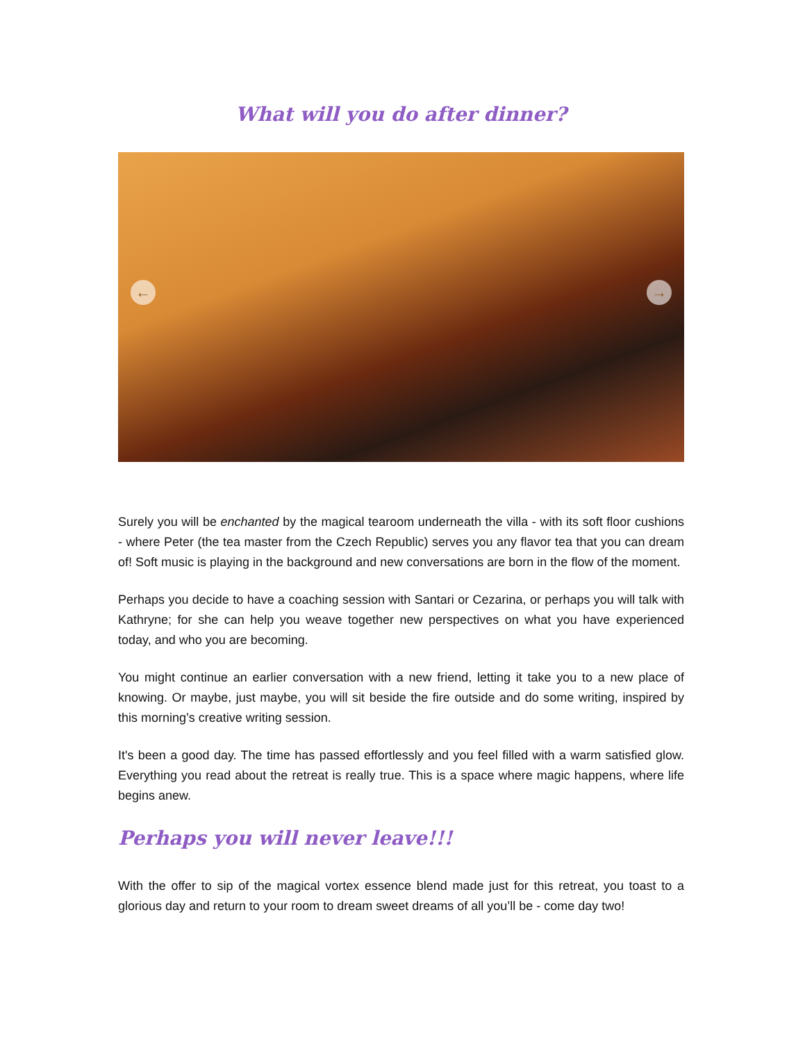What will you do after dinner?
← →
Surely you will be enchanted by the magical tearoom underneath the villa - with its soft floor cushions - where Peter (the tea master from the Czech Republic) serves you any flavor tea that you can dream of! Soft music is playing in the background and new conversations are born in the flow of the moment.
Perhaps you decide to have a coaching session with Santari or Cezarina, or perhaps you will talk with Kathryne; for she can help you weave together new perspectives on what you have experienced today, and who you are becoming.
You might continue an earlier conversation with a new friend, letting it take you to a new place of knowing. Or maybe, just maybe, you will sit beside the fire outside and do some writing, inspired by this morning’s creative writing session.
It's been a good day. The time has passed effortlessly and you feel filled with a warm satisfied glow. Everything you read about the retreat is really true. This is a space where magic happens, where life begins anew.
Perhaps you will never leave!!!
With the offer to sip of the magical vortex essence blend made just for this retreat, you toast to a glorious day and return to your room to dream sweet dreams of all you’ll be - come day two!